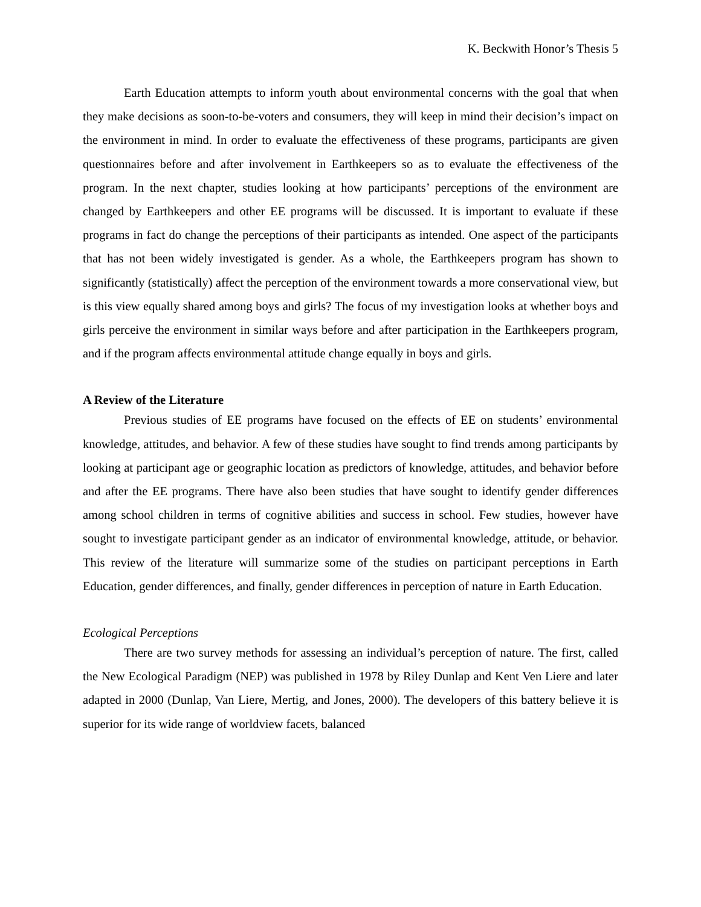K. Beckwith Honor’s Thesis 5
Earth Education attempts to inform youth about environmental concerns with the goal that when they make decisions as soon-to-be-voters and consumers, they will keep in mind their decision’s impact on the environment in mind. In order to evaluate the effectiveness of these programs, participants are given questionnaires before and after involvement in Earthkeepers so as to evaluate the effectiveness of the program. In the next chapter, studies looking at how participants’ perceptions of the environment are changed by Earthkeepers and other EE programs will be discussed. It is important to evaluate if these programs in fact do change the perceptions of their participants as intended. One aspect of the participants that has not been widely investigated is gender. As a whole, the Earthkeepers program has shown to significantly (statistically) affect the perception of the environment towards a more conservational view, but is this view equally shared among boys and girls? The focus of my investigation looks at whether boys and girls perceive the environment in similar ways before and after participation in the Earthkeepers program, and if the program affects environmental attitude change equally in boys and girls.
A Review of the Literature
Previous studies of EE programs have focused on the effects of EE on students’ environmental knowledge, attitudes, and behavior. A few of these studies have sought to find trends among participants by looking at participant age or geographic location as predictors of knowledge, attitudes, and behavior before and after the EE programs. There have also been studies that have sought to identify gender differences among school children in terms of cognitive abilities and success in school. Few studies, however have sought to investigate participant gender as an indicator of environmental knowledge, attitude, or behavior. This review of the literature will summarize some of the studies on participant perceptions in Earth Education, gender differences, and finally, gender differences in perception of nature in Earth Education.
Ecological Perceptions
There are two survey methods for assessing an individual’s perception of nature. The first, called the New Ecological Paradigm (NEP) was published in 1978 by Riley Dunlap and Kent Ven Liere and later adapted in 2000 (Dunlap, Van Liere, Mertig, and Jones, 2000). The developers of this battery believe it is superior for its wide range of worldview facets, balanced